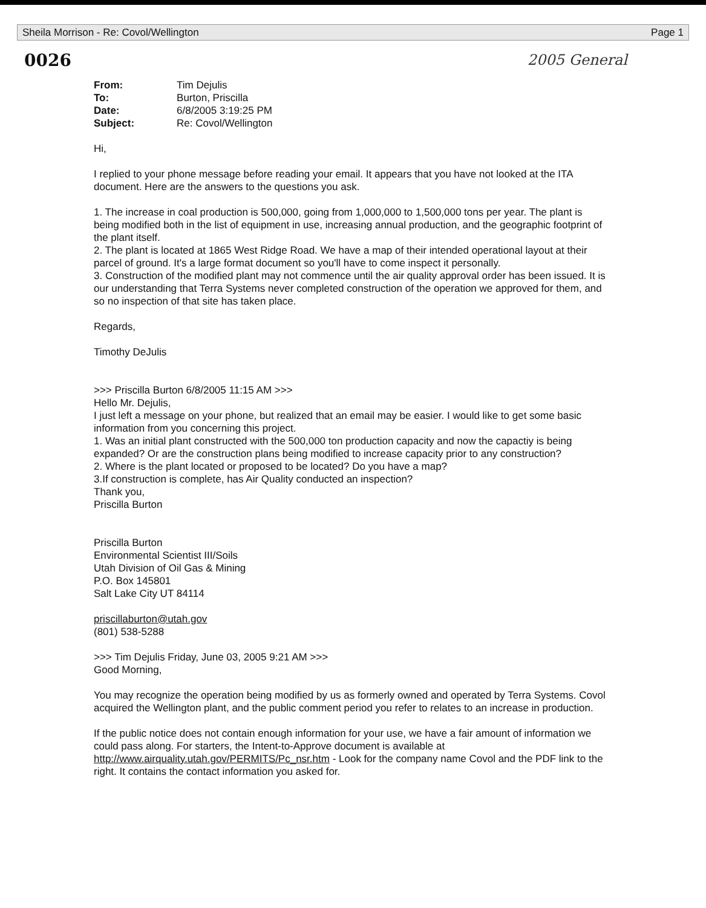Sheila Morrison - Re: Covol/Wellington Page 1
0026 2005 General
| From: | Tim Dejulis |
| To: | Burton, Priscilla |
| Date: | 6/8/2005 3:19:25 PM |
| Subject: | Re: Covol/Wellington |
Hi,
I replied to your phone message before reading your email. It appears that you have not looked at the ITA document. Here are the answers to the questions you ask.
1. The increase in coal production is 500,000, going from 1,000,000 to 1,500,000 tons per year. The plant is being modified both in the list of equipment in use, increasing annual production, and the geographic footprint of the plant itself.
2. The plant is located at 1865 West Ridge Road. We have a map of their intended operational layout at their parcel of ground. It's a large format document so you'll have to come inspect it personally.
3. Construction of the modified plant may not commence until the air quality approval order has been issued. It is our understanding that Terra Systems never completed construction of the operation we approved for them, and so no inspection of that site has taken place.
Regards,
Timothy DeJulis
>>> Priscilla Burton 6/8/2005 11:15 AM >>>
Hello Mr. Dejulis,
I just left a message on your phone, but realized that an email may be easier. I would like to get some basic information from you concerning this project.
1. Was an initial plant constructed with the 500,000 ton production capacity and now the capactiy is being expanded? Or are the construction plans being modified to increase capacity prior to any construction?
2. Where is the plant located or proposed to be located? Do you have a map?
3.If construction is complete, has Air Quality conducted an inspection?
Thank you,
Priscilla Burton
Priscilla Burton
Environmental Scientist III/Soils
Utah Division of Oil Gas & Mining
P.O. Box 145801
Salt Lake City UT 84114
priscillaburton@utah.gov
(801) 538-5288
>>> Tim Dejulis Friday, June 03, 2005 9:21 AM >>>
Good Morning,
You may recognize the operation being modified by us as formerly owned and operated by Terra Systems. Covol acquired the Wellington plant, and the public comment period you refer to relates to an increase in production.
If the public notice does not contain enough information for your use, we have a fair amount of information we could pass along. For starters, the Intent-to-Approve document is available at http://www.airquality.utah.gov/PERMITS/Pc_nsr.htm - Look for the company name Covol and the PDF link to the right. It contains the contact information you asked for.